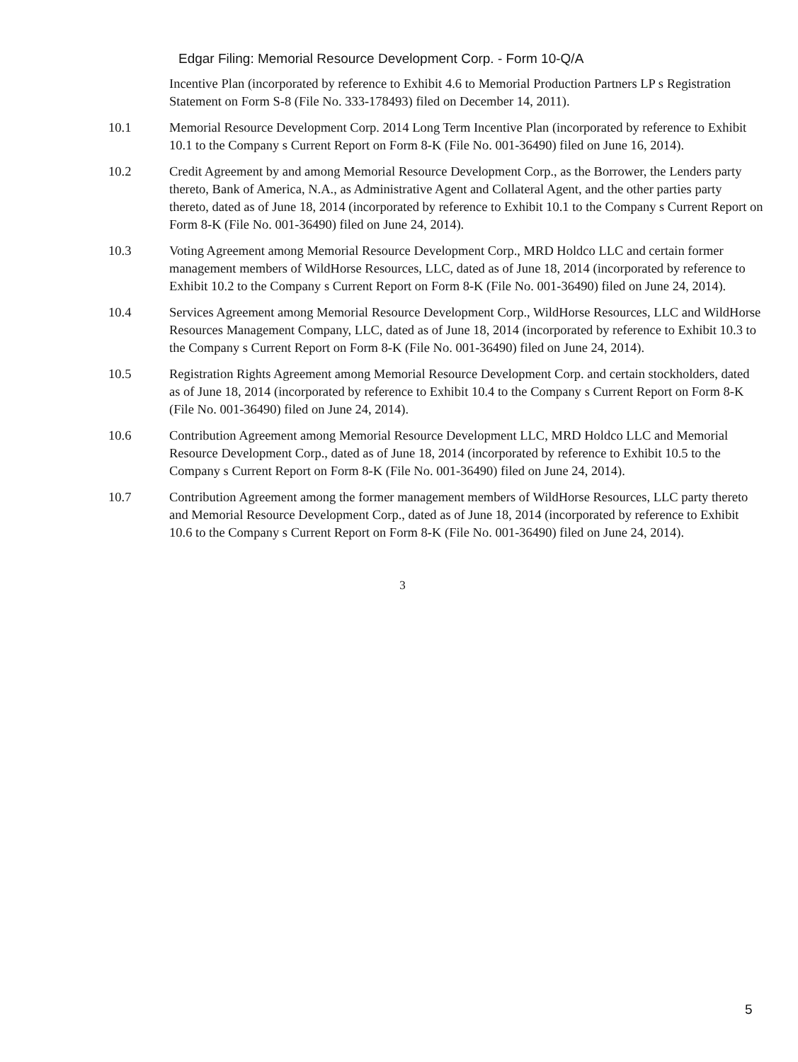Edgar Filing: Memorial Resource Development Corp. - Form 10-Q/A
Incentive Plan (incorporated by reference to Exhibit 4.6 to Memorial Production Partners LP s Registration Statement on Form S-8 (File No. 333-178493) filed on December 14, 2011).
10.1 Memorial Resource Development Corp. 2014 Long Term Incentive Plan (incorporated by reference to Exhibit 10.1 to the Company s Current Report on Form 8-K (File No. 001-36490) filed on June 16, 2014).
10.2 Credit Agreement by and among Memorial Resource Development Corp., as the Borrower, the Lenders party thereto, Bank of America, N.A., as Administrative Agent and Collateral Agent, and the other parties party thereto, dated as of June 18, 2014 (incorporated by reference to Exhibit 10.1 to the Company s Current Report on Form 8-K (File No. 001-36490) filed on June 24, 2014).
10.3 Voting Agreement among Memorial Resource Development Corp., MRD Holdco LLC and certain former management members of WildHorse Resources, LLC, dated as of June 18, 2014 (incorporated by reference to Exhibit 10.2 to the Company s Current Report on Form 8-K (File No. 001-36490) filed on June 24, 2014).
10.4 Services Agreement among Memorial Resource Development Corp., WildHorse Resources, LLC and WildHorse Resources Management Company, LLC, dated as of June 18, 2014 (incorporated by reference to Exhibit 10.3 to the Company s Current Report on Form 8-K (File No. 001-36490) filed on June 24, 2014).
10.5 Registration Rights Agreement among Memorial Resource Development Corp. and certain stockholders, dated as of June 18, 2014 (incorporated by reference to Exhibit 10.4 to the Company s Current Report on Form 8-K (File No. 001-36490) filed on June 24, 2014).
10.6 Contribution Agreement among Memorial Resource Development LLC, MRD Holdco LLC and Memorial Resource Development Corp., dated as of June 18, 2014 (incorporated by reference to Exhibit 10.5 to the Company s Current Report on Form 8-K (File No. 001-36490) filed on June 24, 2014).
10.7 Contribution Agreement among the former management members of WildHorse Resources, LLC party thereto and Memorial Resource Development Corp., dated as of June 18, 2014 (incorporated by reference to Exhibit 10.6 to the Company s Current Report on Form 8-K (File No. 001-36490) filed on June 24, 2014).
3
5